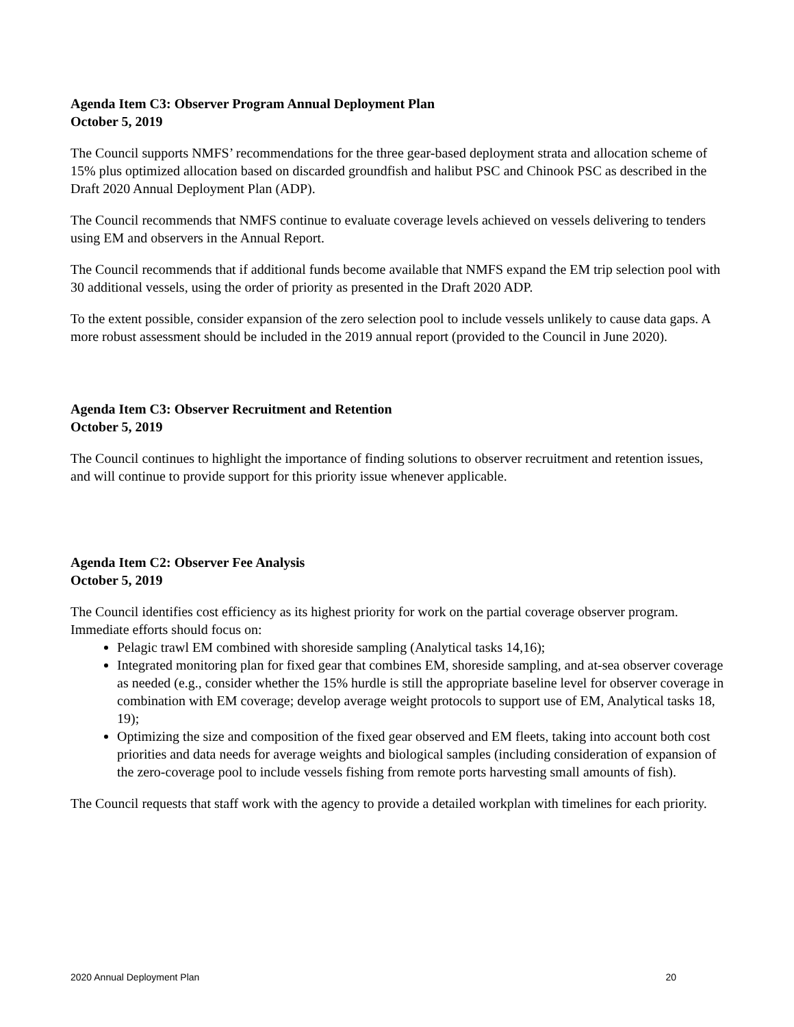Agenda Item C3: Observer Program Annual Deployment Plan
October 5, 2019
The Council supports NMFS’ recommendations for the three gear-based deployment strata and allocation scheme of 15% plus optimized allocation based on discarded groundfish and halibut PSC and Chinook PSC as described in the Draft 2020 Annual Deployment Plan (ADP).
The Council recommends that NMFS continue to evaluate coverage levels achieved on vessels delivering to tenders using EM and observers in the Annual Report.
The Council recommends that if additional funds become available that NMFS expand the EM trip selection pool with 30 additional vessels, using the order of priority as presented in the Draft 2020 ADP.
To the extent possible, consider expansion of the zero selection pool to include vessels unlikely to cause data gaps. A more robust assessment should be included in the 2019 annual report (provided to the Council in June 2020).
Agenda Item C3: Observer Recruitment and Retention
October 5, 2019
The Council continues to highlight the importance of finding solutions to observer recruitment and retention issues, and will continue to provide support for this priority issue whenever applicable.
Agenda Item C2: Observer Fee Analysis
October 5, 2019
The Council identifies cost efficiency as its highest priority for work on the partial coverage observer program. Immediate efforts should focus on:
Pelagic trawl EM combined with shoreside sampling (Analytical tasks 14,16);
Integrated monitoring plan for fixed gear that combines EM, shoreside sampling, and at-sea observer coverage as needed (e.g., consider whether the 15% hurdle is still the appropriate baseline level for observer coverage in combination with EM coverage; develop average weight protocols to support use of EM, Analytical tasks 18, 19);
Optimizing the size and composition of the fixed gear observed and EM fleets, taking into account both cost priorities and data needs for average weights and biological samples (including consideration of expansion of the zero-coverage pool to include vessels fishing from remote ports harvesting small amounts of fish).
The Council requests that staff work with the agency to provide a detailed workplan with timelines for each priority.
2020 Annual Deployment Plan 20